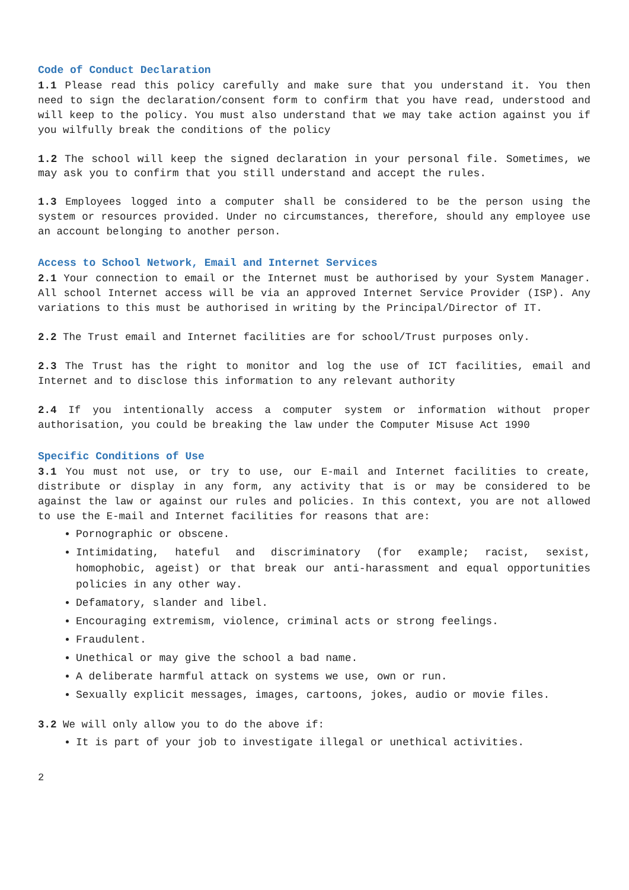Code of Conduct Declaration
1.1 Please read this policy carefully and make sure that you understand it. You then need to sign the declaration/consent form to confirm that you have read, understood and will keep to the policy. You must also understand that we may take action against you if you wilfully break the conditions of the policy
1.2 The school will keep the signed declaration in your personal file. Sometimes, we may ask you to confirm that you still understand and accept the rules.
1.3 Employees logged into a computer shall be considered to be the person using the system or resources provided. Under no circumstances, therefore, should any employee use an account belonging to another person.
Access to School Network, Email and Internet Services
2.1 Your connection to email or the Internet must be authorised by your System Manager. All school Internet access will be via an approved Internet Service Provider (ISP). Any variations to this must be authorised in writing by the Principal/Director of IT.
2.2 The Trust email and Internet facilities are for school/Trust purposes only.
2.3 The Trust has the right to monitor and log the use of ICT facilities, email and Internet and to disclose this information to any relevant authority
2.4 If you intentionally access a computer system or information without proper authorisation, you could be breaking the law under the Computer Misuse Act 1990
Specific Conditions of Use
3.1 You must not use, or try to use, our E-mail and Internet facilities to create, distribute or display in any form, any activity that is or may be considered to be against the law or against our rules and policies. In this context, you are not allowed to use the E-mail and Internet facilities for reasons that are:
Pornographic or obscene.
Intimidating, hateful and discriminatory (for example; racist, sexist, homophobic, ageist) or that break our anti-harassment and equal opportunities policies in any other way.
Defamatory, slander and libel.
Encouraging extremism, violence, criminal acts or strong feelings.
Fraudulent.
Unethical or may give the school a bad name.
A deliberate harmful attack on systems we use, own or run.
Sexually explicit messages, images, cartoons, jokes, audio or movie files.
3.2 We will only allow you to do the above if:
It is part of your job to investigate illegal or unethical activities.
2